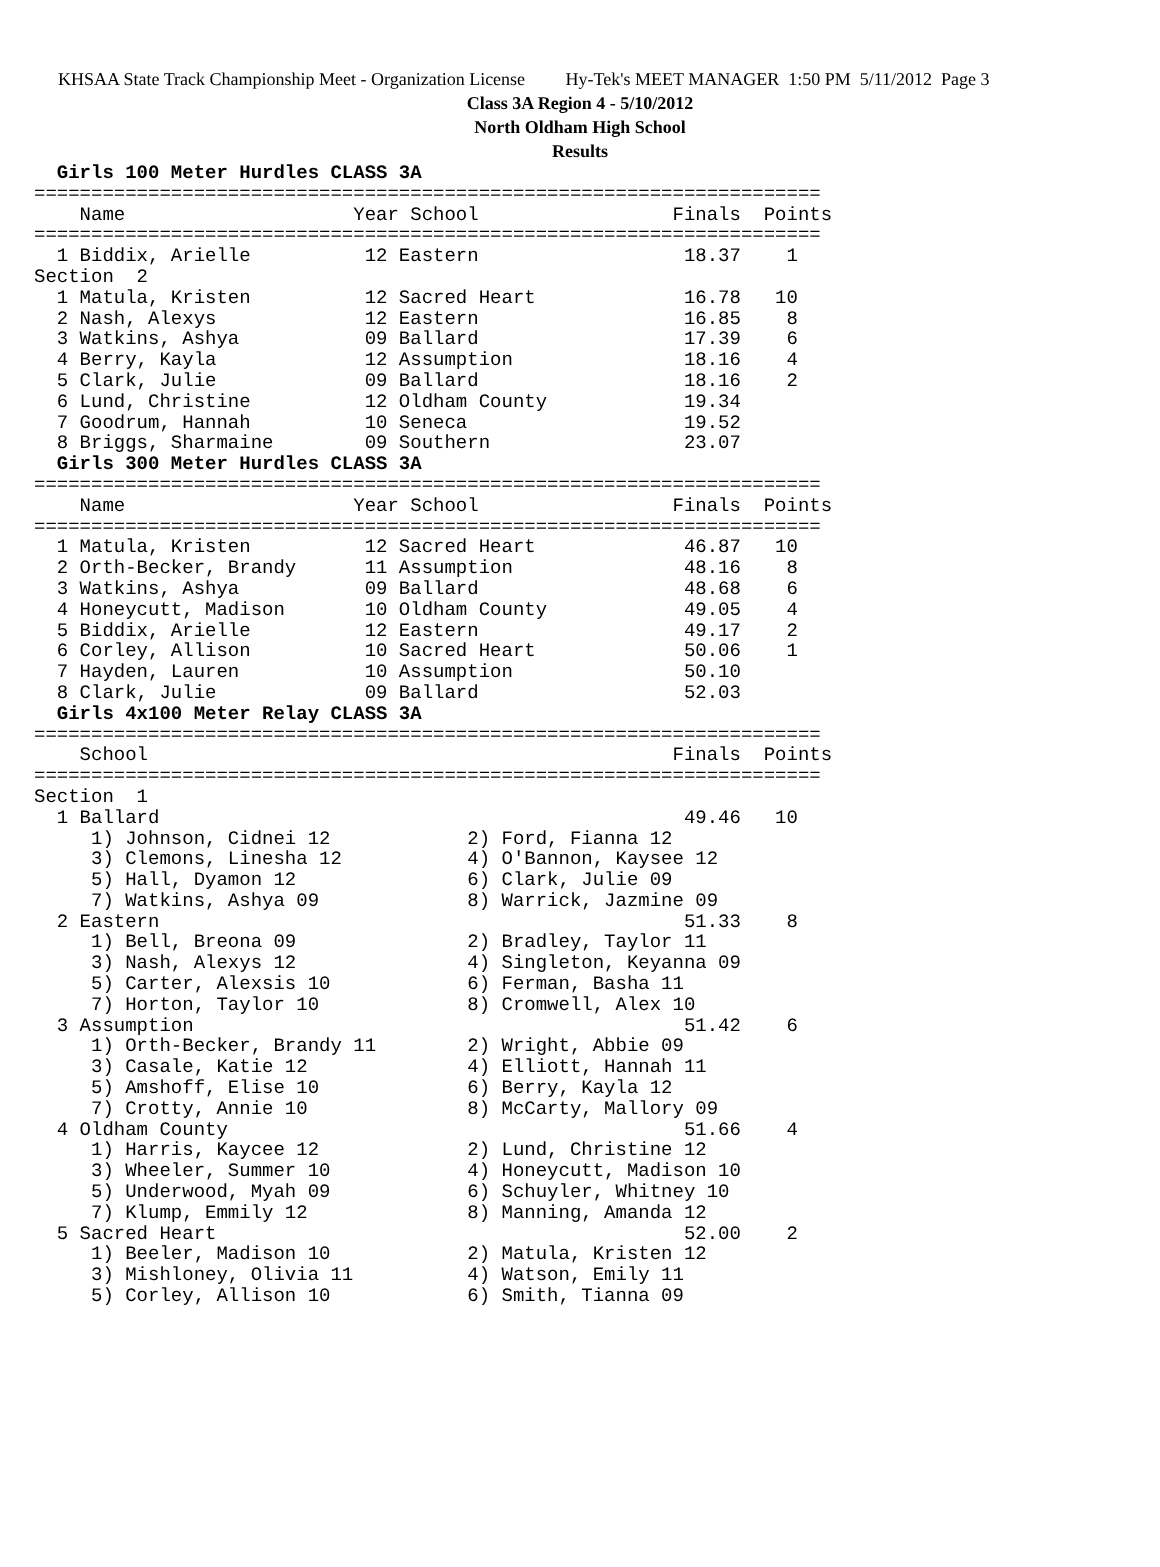KHSAA State Track Championship Meet - Organization License Hy-Tek's MEET MANAGER 1:50 PM 5/11/2012 Page 3
Class 3A Region 4 - 5/10/2012
North Oldham High School
Results
  Girls 100 Meter Hurdles CLASS 3A
=====================================================================
    Name                    Year School                 Finals  Points
=====================================================================
  1 Biddix, Arielle          12 Eastern                  18.37    1
Section  2
  1 Matula, Kristen          12 Sacred Heart             16.78   10
  2 Nash, Alexys             12 Eastern                  16.85    8
  3 Watkins, Ashya           09 Ballard                  17.39    6
  4 Berry, Kayla             12 Assumption               18.16    4
  5 Clark, Julie             09 Ballard                  18.16    2
  6 Lund, Christine          12 Oldham County            19.34
  7 Goodrum, Hannah          10 Seneca                   19.52
  8 Briggs, Sharmaine        09 Southern                 23.07
  Girls 300 Meter Hurdles CLASS 3A
=====================================================================
    Name                    Year School                 Finals  Points
=====================================================================
  1 Matula, Kristen          12 Sacred Heart             46.87   10
  2 Orth-Becker, Brandy      11 Assumption               48.16    8
  3 Watkins, Ashya           09 Ballard                  48.68    6
  4 Honeycutt, Madison       10 Oldham County            49.05    4
  5 Biddix, Arielle          12 Eastern                  49.17    2
  6 Corley, Allison          10 Sacred Heart             50.06    1
  7 Hayden, Lauren           10 Assumption               50.10
  8 Clark, Julie             09 Ballard                  52.03
  Girls 4x100 Meter Relay CLASS 3A
=====================================================================
    School                                              Finals  Points
=====================================================================
Section  1
  1 Ballard                                              49.46   10
     1) Johnson, Cidnei 12            2) Ford, Fianna 12
     3) Clemons, Linesha 12           4) O'Bannon, Kaysee 12
     5) Hall, Dyamon 12               6) Clark, Julie 09
     7) Watkins, Ashya 09             8) Warrick, Jazmine 09
  2 Eastern                                              51.33    8
     1) Bell, Breona 09               2) Bradley, Taylor 11
     3) Nash, Alexys 12               4) Singleton, Keyanna 09
     5) Carter, Alexsis 10            6) Ferman, Basha 11
     7) Horton, Taylor 10             8) Cromwell, Alex 10
  3 Assumption                                           51.42    6
     1) Orth-Becker, Brandy 11        2) Wright, Abbie 09
     3) Casale, Katie 12              4) Elliott, Hannah 11
     5) Amshoff, Elise 10             6) Berry, Kayla 12
     7) Crotty, Annie 10              8) McCarty, Mallory 09
  4 Oldham County                                        51.66    4
     1) Harris, Kaycee 12             2) Lund, Christine 12
     3) Wheeler, Summer 10            4) Honeycutt, Madison 10
     5) Underwood, Myah 09            6) Schuyler, Whitney 10
     7) Klump, Emmily 12              8) Manning, Amanda 12
  5 Sacred Heart                                         52.00    2
     1) Beeler, Madison 10            2) Matula, Kristen 12
     3) Mishloney, Olivia 11          4) Watson, Emily 11
     5) Corley, Allison 10            6) Smith, Tianna 09